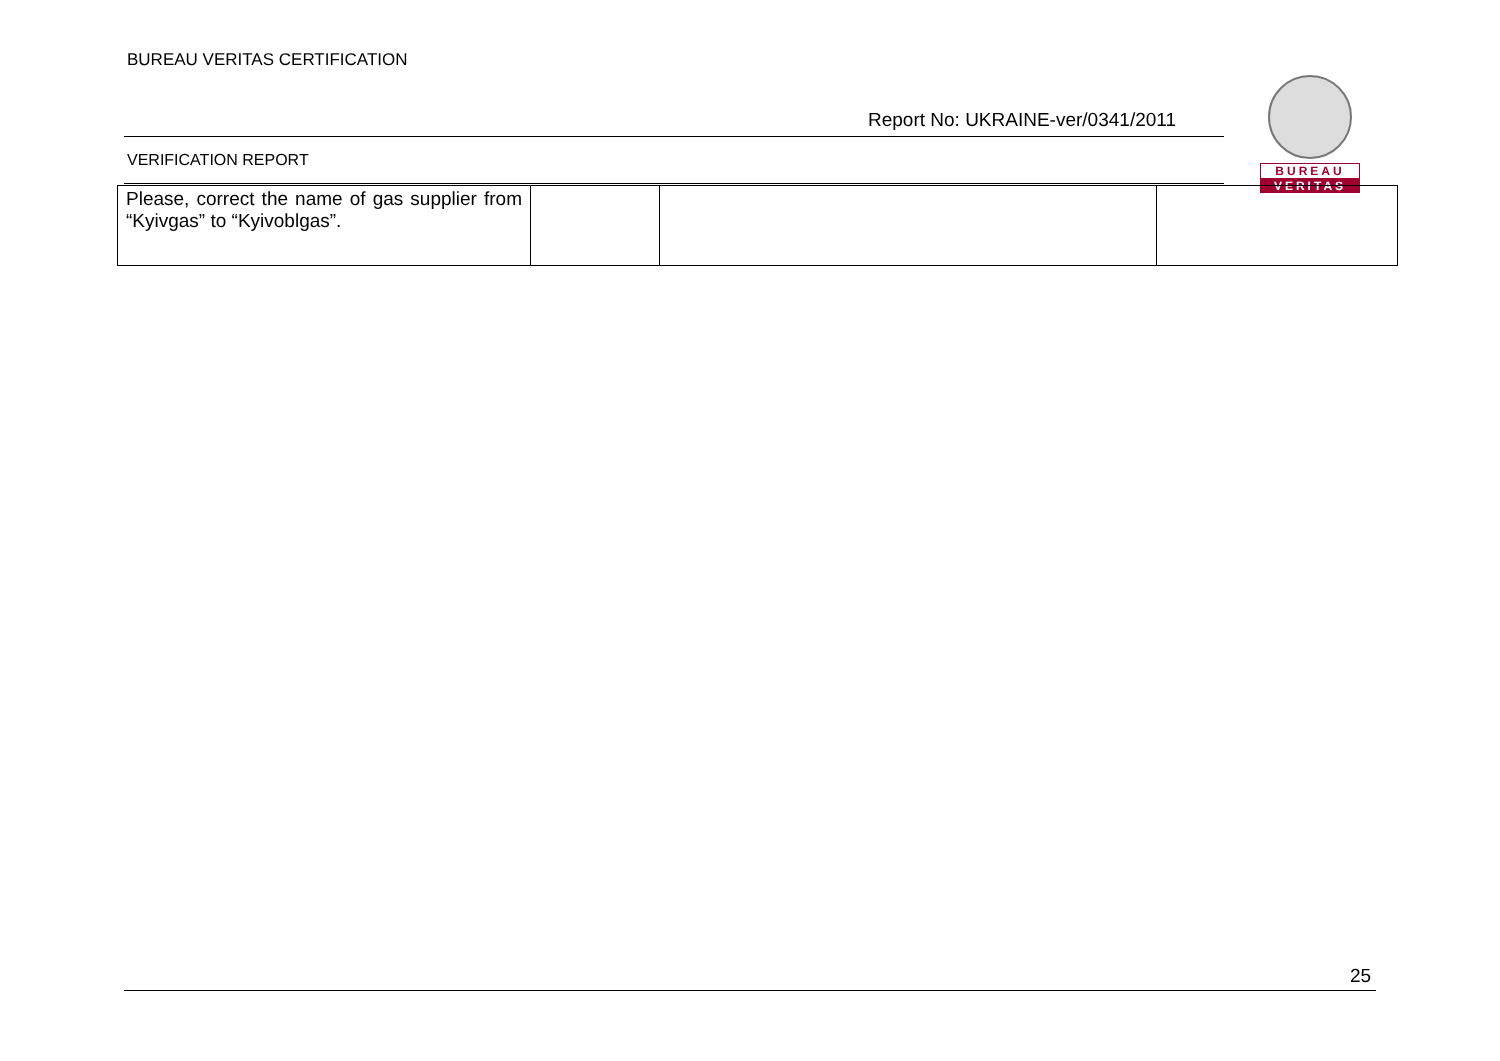BUREAU VERITAS CERTIFICATION
Report No: UKRAINE-ver/0341/2011
BUREAU
VERITAS
VERIFICATION REPORT
| Please, correct the name of gas supplier from “Kyivgas” to “Kyivoblgas”. | | | |
25